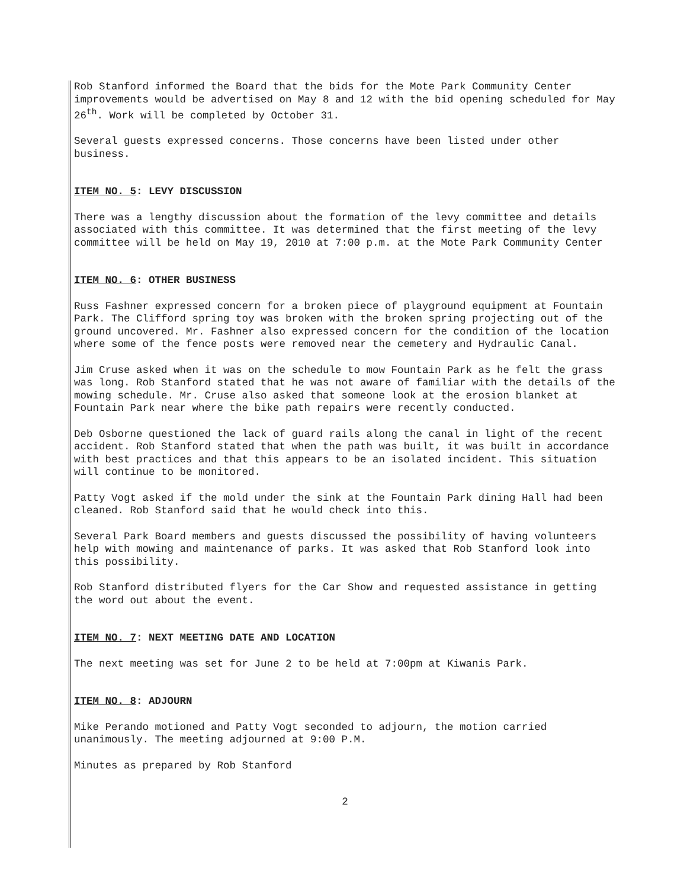Rob Stanford informed the Board that the bids for the Mote Park Community Center improvements would be advertised on May 8 and 12 with the bid opening scheduled for May 26<sup>th</sup>. Work will be completed by October 31.
Several guests expressed concerns. Those concerns have been listed under other business.
ITEM NO. 5: LEVY DISCUSSION
There was a lengthy discussion about the formation of the levy committee and details associated with this committee. It was determined that the first meeting of the levy committee will be held on May 19, 2010 at 7:00 p.m. at the Mote Park Community Center
ITEM NO. 6: OTHER BUSINESS
Russ Fashner expressed concern for a broken piece of playground equipment at Fountain Park. The Clifford spring toy was broken with the broken spring projecting out of the ground uncovered. Mr. Fashner also expressed concern for the condition of the location where some of the fence posts were removed near the cemetery and Hydraulic Canal.
Jim Cruse asked when it was on the schedule to mow Fountain Park as he felt the grass was long. Rob Stanford stated that he was not aware of familiar with the details of the mowing schedule. Mr. Cruse also asked that someone look at the erosion blanket at Fountain Park near where the bike path repairs were recently conducted.
Deb Osborne questioned the lack of guard rails along the canal in light of the recent accident. Rob Stanford stated that when the path was built, it was built in accordance with best practices and that this appears to be an isolated incident. This situation will continue to be monitored.
Patty Vogt asked if the mold under the sink at the Fountain Park dining Hall had been cleaned. Rob Stanford said that he would check into this.
Several Park Board members and guests discussed the possibility of having volunteers help with mowing and maintenance of parks. It was asked that Rob Stanford look into this possibility.
Rob Stanford distributed flyers for the Car Show and requested assistance in getting the word out about the event.
ITEM NO. 7: NEXT MEETING DATE AND LOCATION
The next meeting was set for June 2 to be held at 7:00pm at Kiwanis Park.
ITEM NO. 8: ADJOURN
Mike Perando motioned and Patty Vogt seconded to adjourn, the motion carried unanimously. The meeting adjourned at 9:00 P.M.
Minutes as prepared by Rob Stanford
2